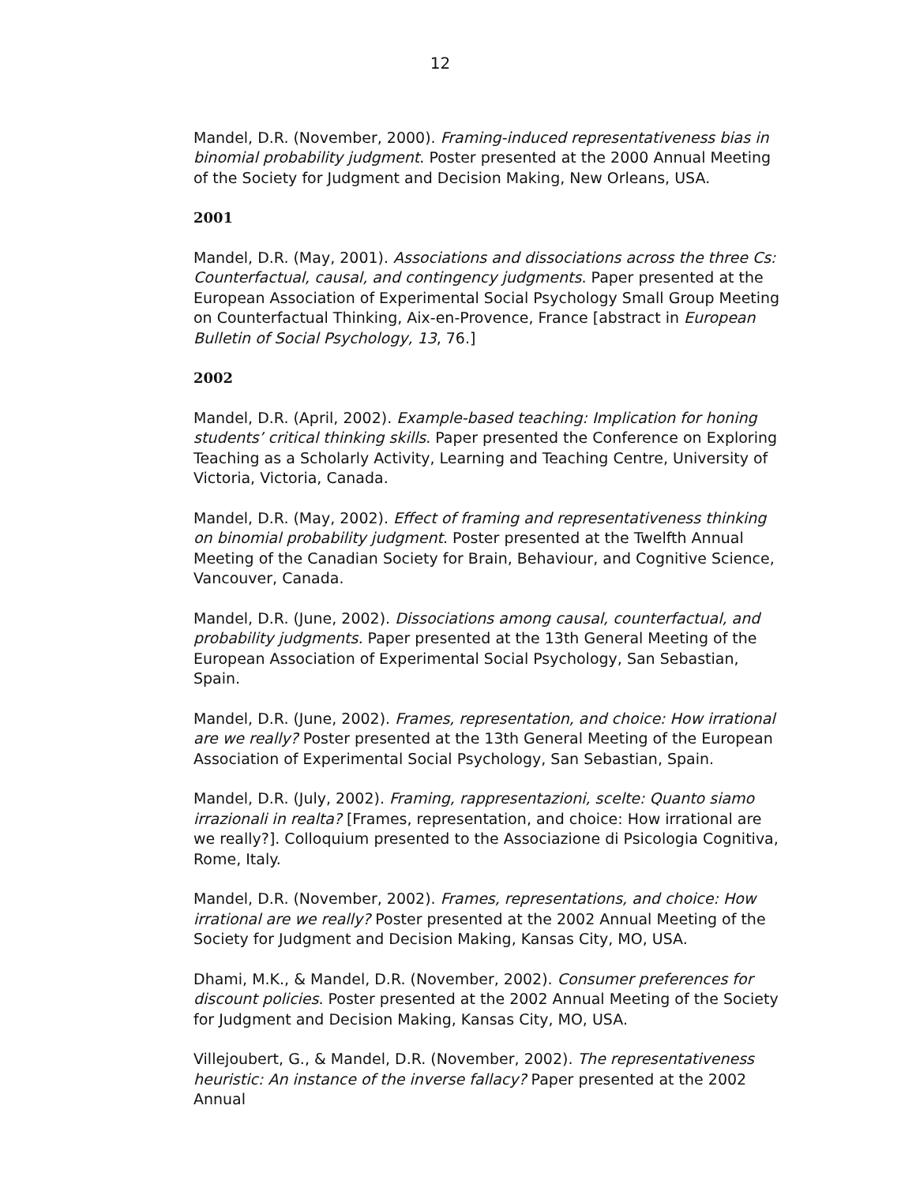12
Mandel, D.R. (November, 2000). Framing-induced representativeness bias in binomial probability judgment. Poster presented at the 2000 Annual Meeting of the Society for Judgment and Decision Making, New Orleans, USA.
2001
Mandel, D.R. (May, 2001). Associations and dissociations across the three Cs: Counterfactual, causal, and contingency judgments. Paper presented at the European Association of Experimental Social Psychology Small Group Meeting on Counterfactual Thinking, Aix-en-Provence, France [abstract in European Bulletin of Social Psychology, 13, 76.]
2002
Mandel, D.R. (April, 2002). Example-based teaching: Implication for honing students’ critical thinking skills. Paper presented the Conference on Exploring Teaching as a Scholarly Activity, Learning and Teaching Centre, University of Victoria, Victoria, Canada.
Mandel, D.R. (May, 2002). Effect of framing and representativeness thinking on binomial probability judgment. Poster presented at the Twelfth Annual Meeting of the Canadian Society for Brain, Behaviour, and Cognitive Science, Vancouver, Canada.
Mandel, D.R. (June, 2002). Dissociations among causal, counterfactual, and probability judgments. Paper presented at the 13th General Meeting of the European Association of Experimental Social Psychology, San Sebastian, Spain.
Mandel, D.R. (June, 2002). Frames, representation, and choice: How irrational are we really? Poster presented at the 13th General Meeting of the European Association of Experimental Social Psychology, San Sebastian, Spain.
Mandel, D.R. (July, 2002). Framing, rappresentazioni, scelte: Quanto siamo irrazionali in realta? [Frames, representation, and choice: How irrational are we really?]. Colloquium presented to the Associazione di Psicologia Cognitiva, Rome, Italy.
Mandel, D.R. (November, 2002). Frames, representations, and choice: How irrational are we really? Poster presented at the 2002 Annual Meeting of the Society for Judgment and Decision Making, Kansas City, MO, USA.
Dhami, M.K., & Mandel, D.R. (November, 2002). Consumer preferences for discount policies. Poster presented at the 2002 Annual Meeting of the Society for Judgment and Decision Making, Kansas City, MO, USA.
Villejoubert, G., & Mandel, D.R. (November, 2002). The representativeness heuristic: An instance of the inverse fallacy? Paper presented at the 2002 Annual